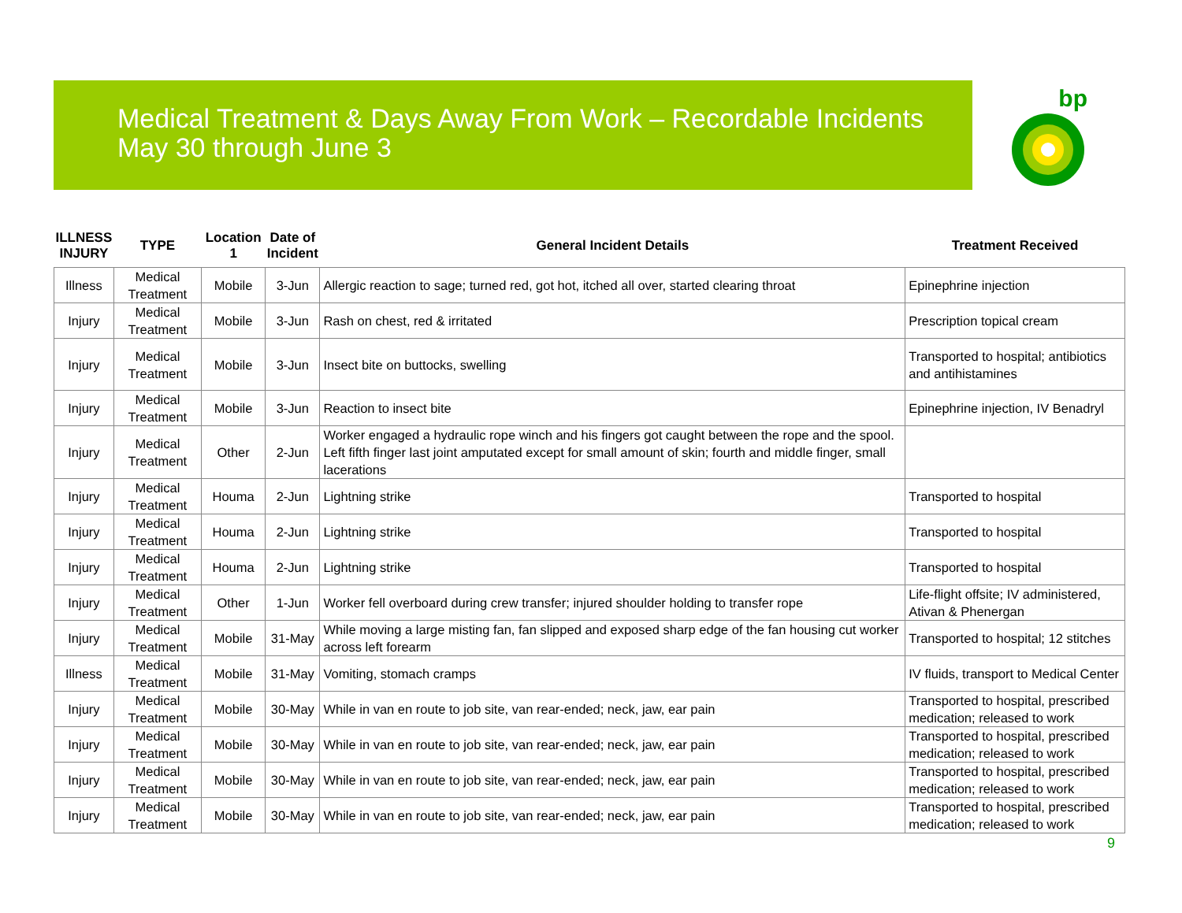Medical Treatment & Days Away From Work – Recordable Incidents
May 30 through June 3
bp
| ILLNESS INJURY | TYPE | Location 1 | Date of Incident | General Incident Details | Treatment Received |
| --- | --- | --- | --- | --- | --- |
| Illness | Medical Treatment | Mobile | 3-Jun | Allergic reaction to sage; turned red, got hot, itched all over, started clearing throat | Epinephrine injection |
| Injury | Medical Treatment | Mobile | 3-Jun | Rash on chest, red & irritated | Prescription topical cream |
| Injury | Medical Treatment | Mobile | 3-Jun | Insect bite on buttocks, swelling | Transported to hospital; antibiotics and antihistamines |
| Injury | Medical Treatment | Mobile | 3-Jun | Reaction to insect bite | Epinephrine injection, IV Benadryl |
| Injury | Medical Treatment | Other | 2-Jun | Worker engaged a hydraulic rope winch and his fingers got caught between the rope and the spool. Left fifth finger last joint amputated except for small amount of skin; fourth and middle finger, small lacerations | |
| Injury | Medical Treatment | Houma | 2-Jun | Lightning strike | Transported to hospital |
| Injury | Medical Treatment | Houma | 2-Jun | Lightning strike | Transported to hospital |
| Injury | Medical Treatment | Houma | 2-Jun | Lightning strike | Transported to hospital |
| Injury | Medical Treatment | Other | 1-Jun | Worker fell overboard during crew transfer; injured shoulder holding to transfer rope | Life-flight offsite; IV administered, Ativan & Phenergan |
| Injury | Medical Treatment | Mobile | 31-May | While moving a large misting fan, fan slipped and exposed sharp edge of the fan housing cut worker across left forearm | Transported to hospital; 12 stitches |
| Illness | Medical Treatment | Mobile | 31-May | Vomiting, stomach cramps | IV fluids, transport to Medical Center |
| Injury | Medical Treatment | Mobile | 30-May | While in van en route to job site, van rear-ended; neck, jaw, ear pain | Transported to hospital, prescribed medication; released to work |
| Injury | Medical Treatment | Mobile | 30-May | While in van en route to job site, van rear-ended; neck, jaw, ear pain | Transported to hospital, prescribed medication; released to work |
| Injury | Medical Treatment | Mobile | 30-May | While in van en route to job site, van rear-ended; neck, jaw, ear pain | Transported to hospital, prescribed medication; released to work |
| Injury | Medical Treatment | Mobile | 30-May | While in van en route to job site, van rear-ended; neck, jaw, ear pain | Transported to hospital, prescribed medication; released to work |
9